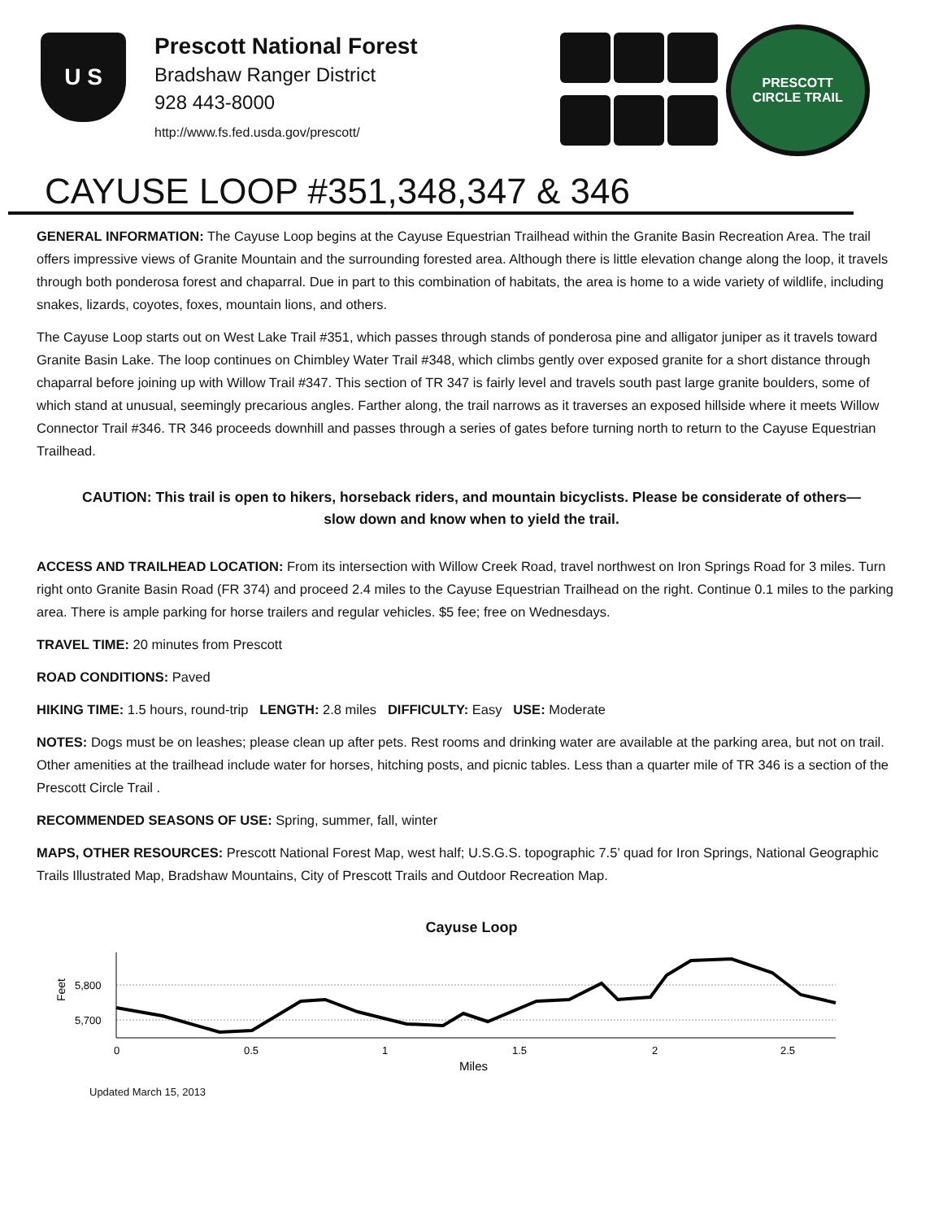U S
Prescott National Forest
Bradshaw Ranger District
928 443-8000
http://www.fs.fed.usda.gov/prescott/
PRESCOTT
CIRCLE TRAIL
CAYUSE LOOP #351,348,347 & 346
GENERAL INFORMATION: The Cayuse Loop begins at the Cayuse Equestrian Trailhead within the Granite Basin Recreation Area. The trail offers impressive views of Granite Mountain and the surrounding forested area. Although there is little elevation change along the loop, it travels through both ponderosa forest and chaparral. Due in part to this combination of habitats, the area is home to a wide variety of wildlife, including snakes, lizards, coyotes, foxes, mountain lions, and others.
The Cayuse Loop starts out on West Lake Trail #351, which passes through stands of ponderosa pine and alligator juniper as it travels toward Granite Basin Lake. The loop continues on Chimbley Water Trail #348, which climbs gently over exposed granite for a short distance through chaparral before joining up with Willow Trail #347. This section of TR 347 is fairly level and travels south past large granite boulders, some of which stand at unusual, seemingly precarious angles. Farther along, the trail narrows as it traverses an exposed hillside where it meets Willow Connector Trail #346. TR 346 proceeds downhill and passes through a series of gates before turning north to return to the Cayuse Equestrian Trailhead.
CAUTION: This trail is open to hikers, horseback riders, and mountain bicyclists. Please be considerate of others—
slow down and know when to yield the trail.
ACCESS AND TRAILHEAD LOCATION: From its intersection with Willow Creek Road, travel northwest on Iron Springs Road for 3 miles. Turn right onto Granite Basin Road (FR 374) and proceed 2.4 miles to the Cayuse Equestrian Trailhead on the right. Continue 0.1 miles to the parking area. There is ample parking for horse trailers and regular vehicles. $5 fee; free on Wednesdays.
TRAVEL TIME: 20 minutes from Prescott
ROAD CONDITIONS: Paved
HIKING TIME: 1.5 hours, round-trip LENGTH: 2.8 miles DIFFICULTY: Easy USE: Moderate
NOTES: Dogs must be on leashes; please clean up after pets. Rest rooms and drinking water are available at the parking area, but not on trail. Other amenities at the trailhead include water for horses, hitching posts, and picnic tables. Less than a quarter mile of TR 346 is a section of the Prescott Circle Trail .
RECOMMENDED SEASONS OF USE: Spring, summer, fall, winter
MAPS, OTHER RESOURCES: Prescott National Forest Map, west half; U.S.G.S. topographic 7.5’ quad for Iron Springs, National Geographic Trails Illustrated Map, Bradshaw Mountains, City of Prescott Trails and Outdoor Recreation Map.
Cayuse Loop
Feet
5,800
5,700
0
0.5
1
1.5
2
2.5
Miles
Updated March 15, 2013